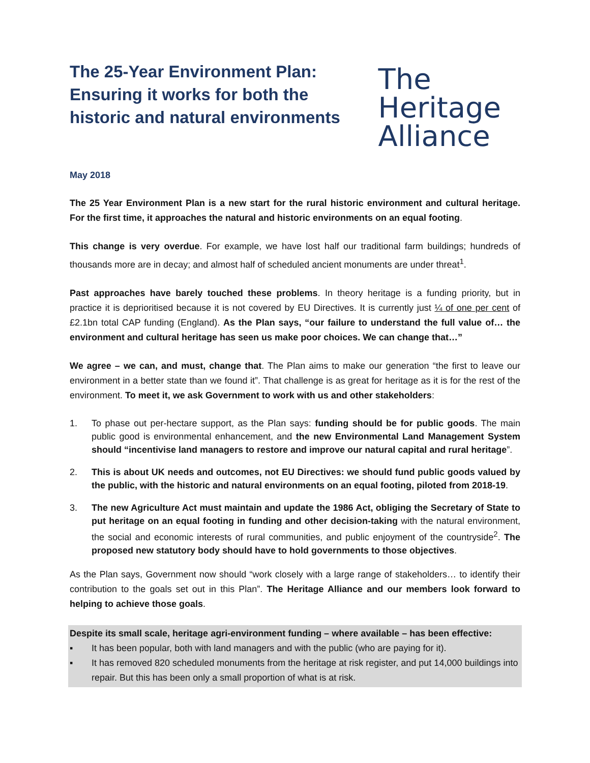The 25-Year Environment Plan: Ensuring it works for both the historic and natural environments
The
Heritage
Alliance
May 2018
The 25 Year Environment Plan is a new start for the rural historic environment and cultural heritage. For the first time, it approaches the natural and historic environments on an equal footing.
This change is very overdue. For example, we have lost half our traditional farm buildings; hundreds of thousands more are in decay; and almost half of scheduled ancient monuments are under threat<sup>1</sup>.
Past approaches have barely touched these problems. In theory heritage is a funding priority, but in practice it is deprioritised because it is not covered by EU Directives. It is currently just ¼ of one per cent of £2.1bn total CAP funding (England). As the Plan says, “our failure to understand the full value of… the environment and cultural heritage has seen us make poor choices. We can change that…”
We agree – we can, and must, change that. The Plan aims to make our generation “the first to leave our environment in a better state than we found it”. That challenge is as great for heritage as it is for the rest of the environment. To meet it, we ask Government to work with us and other stakeholders:
1. To phase out per-hectare support, as the Plan says: funding should be for public goods. The main public good is environmental enhancement, and the new Environmental Land Management System should “incentivise land managers to restore and improve our natural capital and rural heritage”.
2. This is about UK needs and outcomes, not EU Directives: we should fund public goods valued by the public, with the historic and natural environments on an equal footing, piloted from 2018-19.
3. The new Agriculture Act must maintain and update the 1986 Act, obliging the Secretary of State to put heritage on an equal footing in funding and other decision-taking with the natural environment, the social and economic interests of rural communities, and public enjoyment of the countryside<sup>2</sup>. The proposed new statutory body should have to hold governments to those objectives.
As the Plan says, Government now should “work closely with a large range of stakeholders… to identify their contribution to the goals set out in this Plan”. The Heritage Alliance and our members look forward to helping to achieve those goals.
Despite its small scale, heritage agri-environment funding – where available – has been effective:
▪ It has been popular, both with land managers and with the public (who are paying for it).
▪ It has removed 820 scheduled monuments from the heritage at risk register, and put 14,000 buildings into repair. But this has been only a small proportion of what is at risk.